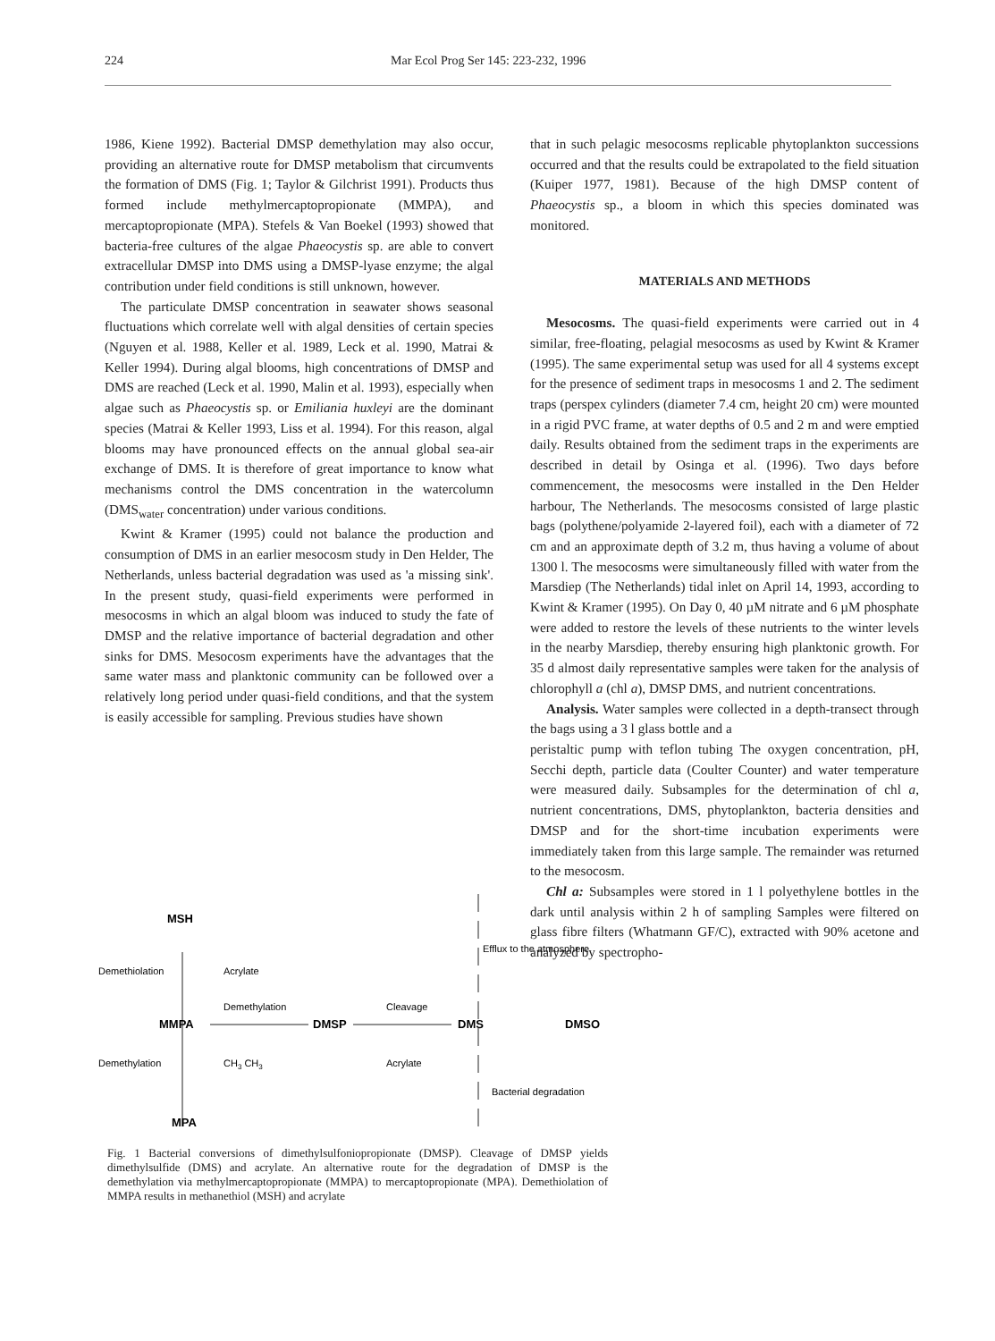224 Mar Ecol Prog Ser 145: 223-232, 1996
1986, Kiene 1992). Bacterial DMSP demethylation may also occur, providing an alternative route for DMSP metabolism that circumvents the formation of DMS (Fig. 1; Taylor & Gilchrist 1991). Products thus formed include methylmercaptopropionate (MMPA), and mercaptopropionate (MPA). Stefels & Van Boekel (1993) showed that bacteria-free cultures of the algae Phaeocystis sp. are able to convert extracellular DMSP into DMS using a DMSP-lyase enzyme; the algal contribution under field conditions is still unknown, however.
The particulate DMSP concentration in seawater shows seasonal fluctuations which correlate well with algal densities of certain species (Nguyen et al. 1988, Keller et al. 1989, Leck et al. 1990, Matrai & Keller 1994). During algal blooms, high concentrations of DMSP and DMS are reached (Leck et al. 1990, Malin et al. 1993), especially when algae such as Phaeocystis sp. or Emiliania huxleyi are the dominant species (Matrai & Keller 1993, Liss et al. 1994). For this reason, algal blooms may have pronounced effects on the annual global sea-air exchange of DMS. It is therefore of great importance to know what mechanisms control the DMS concentration in the watercolumn (DMS<sub>water</sub> concentration) under various conditions.
Kwint & Kramer (1995) could not balance the production and consumption of DMS in an earlier mesocosm study in Den Helder, The Netherlands, unless bacterial degradation was used as 'a missing sink'. In the present study, quasi-field experiments were performed in mesocosms in which an algal bloom was induced to study the fate of DMSP and the relative importance of bacterial degradation and other sinks for DMS. Mesocosm experiments have the advantages that the same water mass and planktonic community can be followed over a relatively long period under quasi-field conditions, and that the system is easily accessible for sampling. Previous studies have shown
that in such pelagic mesocosms replicable phytoplankton successions occurred and that the results could be extrapolated to the field situation (Kuiper 1977, 1981). Because of the high DMSP content of Phaeocystis sp., a bloom in which this species dominated was monitored.
MATERIALS AND METHODS
Mesocosms. The quasi-field experiments were carried out in 4 similar, free-floating, pelagial mesocosms as used by Kwint & Kramer (1995). The same experimental setup was used for all 4 systems except for the presence of sediment traps in mesocosms 1 and 2. The sediment traps (perspex cylinders (diameter 7.4 cm, height 20 cm) were mounted in a rigid PVC frame, at water depths of 0.5 and 2 m and were emptied daily. Results obtained from the sediment traps in the experiments are described in detail by Osinga et al. (1996). Two days before commencement, the mesocosms were installed in the Den Helder harbour, The Netherlands. The mesocosms consisted of large plastic bags (polythene/polyamide 2-layered foil), each with a diameter of 72 cm and an approximate depth of 3.2 m, thus having a volume of about 1300 l. The mesocosms were simultaneously filled with water from the Marsdiep (The Netherlands) tidal inlet on April 14, 1993, according to Kwint & Kramer (1995). On Day 0, 40 µM nitrate and 6 µM phosphate were added to restore the levels of these nutrients to the winter levels in the nearby Marsdiep, thereby ensuring high planktonic growth. For 35 d almost daily representative samples were taken for the analysis of chlorophyll a (chl a), DMSP DMS, and nutrient concentrations.
Analysis. Water samples were collected in a depth-transect through the bags using a 3 l glass bottle and a
peristaltic pump with teflon tubing The oxygen concentration, pH, Secchi depth, particle data (Coulter Counter) and water temperature were measured daily. Subsamples for the determination of chl a, nutrient concentrations, DMS, phytoplankton, bacteria densities and DMSP and for the short-time incubation experiments were immediately taken from this large sample. The remainder was returned to the mesocosm.
Chl a: Subsamples were stored in 1 l polyethylene bottles in the dark until analysis within 2 h of sampling Samples were filtered on glass fibre filters (Whatmann GF/C), extracted with 90% acetone and analyzed by spectropho-
MSH
Demethiolation
Acrylate
Demethylation
Cleavage
MMPA
DMSP
DMS
DMSO
Efflux to the atmosphere
Demethylation
CH3 CH3
Acrylate
Bacterial degradation
MPA
Fig. 1 Bacterial conversions of dimethylsulfoniopropionate (DMSP). Cleavage of DMSP yields dimethylsulfide (DMS) and acrylate. An alternative route for the degradation of DMSP is the demethylation via methylmercaptopropionate (MMPA) to mercaptopropionate (MPA). Demethiolation of MMPA results in methanethiol (MSH) and acrylate